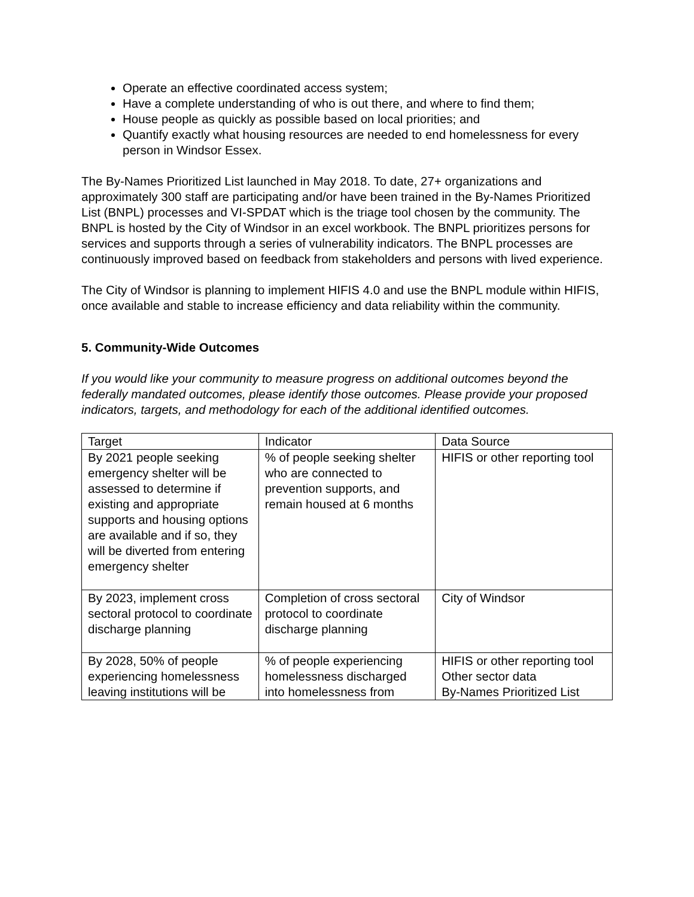Operate an effective coordinated access system;
Have a complete understanding of who is out there, and where to find them;
House people as quickly as possible based on local priorities; and
Quantify exactly what housing resources are needed to end homelessness for every person in Windsor Essex.
The By-Names Prioritized List launched in May 2018. To date, 27+ organizations and approximately 300 staff are participating and/or have been trained in the By-Names Prioritized List (BNPL) processes and VI-SPDAT which is the triage tool chosen by the community. The BNPL is hosted by the City of Windsor in an excel workbook. The BNPL prioritizes persons for services and supports through a series of vulnerability indicators. The BNPL processes are continuously improved based on feedback from stakeholders and persons with lived experience.
The City of Windsor is planning to implement HIFIS 4.0 and use the BNPL module within HIFIS, once available and stable to increase efficiency and data reliability within the community.
5. Community-Wide Outcomes
If you would like your community to measure progress on additional outcomes beyond the federally mandated outcomes, please identify those outcomes. Please provide your proposed indicators, targets, and methodology for each of the additional identified outcomes.
| Target | Indicator | Data Source |
| By 2021 people seeking emergency shelter will be assessed to determine if existing and appropriate supports and housing options are available and if so, they will be diverted from entering emergency shelter | % of people seeking shelter who are connected to prevention supports, and remain housed at 6 months | HIFIS or other reporting tool |
| By 2023, implement cross sectoral protocol to coordinate discharge planning | Completion of cross sectoral protocol to coordinate discharge planning | City of Windsor |
| By 2028, 50% of people experiencing homelessness leaving institutions will be | % of people experiencing homelessness discharged into homelessness from | HIFIS or other reporting tool Other sector data By-Names Prioritized List |